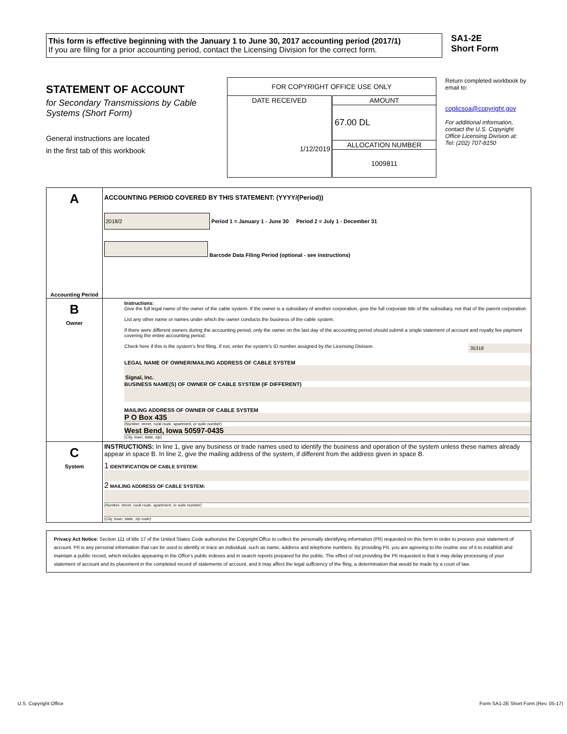This form is effective beginning with the January 1 to June 30, 2017 accounting period (2017/1)
If you are filing for a prior accounting period, contact the Licensing Division for the correct form.
SA1-2E
Short Form
STATEMENT OF ACCOUNT
for Secondary Transmissions by Cable Systems (Short Form)
General instructions are located
in the first tab of this workbook
| FOR COPYRIGHT OFFICE USE ONLY | |
| DATE RECEIVED | AMOUNT |
| 1/12/2019 | 67.00 DL |
| | ALLOCATION NUMBER |
| | 1009811 |
Return completed workbook by email to:
coplicsoa@copyright.gov
For additional information, contact the U.S. Copyright Office Licensing Division at:
Tel: (202) 707-8150
| A Accounting Period | ACCOUNTING PERIOD COVERED BY THIS STATEMENT: (YYYY/(Period)) 2018/2 Period 1 = January 1 - June 30 Period 2 = July 1 - December 31 Barcode Data Filing Period (optional - see instructions) |
| B Owner | Instructions: Give the full legal name of the owner of the cable system. If the owner is a subsidiary of another corporation, give the full corporate title of the subsidiary, not that of the parent corporation. List any other name or names under which the owner conducts the business of the cable system. If there were different owners during the accounting period, only the owner on the last day of the accounting period should submit a single statement of account and royalty fee payment covering the entire accounting period. Check here if this is the system’s first filing. If not, enter the system’s ID number assigned by the Licensing Division. 35318 LEGAL NAME OF OWNER/MAILING ADDRESS OF CABLE SYSTEM Signal, Inc. BUSINESS NAME(S) OF OWNER OF CABLE SYSTEM (IF DIFFERENT) MAILING ADDRESS OF OWNER OF CABLE SYSTEM P O Box 435 (Number, street, rural route, apartment, or suite number) West Bend, Iowa 50597-0435 (City, town, state, zip) |
| C System | INSTRUCTIONS: In line 1, give any business or trade names used to identify the business and operation of the system unless these names already appear in space B. In line 2, give the mailing address of the system, if different from the address given in space B. 1 IDENTIFICATION OF CABLE SYSTEM: 2 MAILING ADDRESS OF CABLE SYSTEM: (Number, street, rural route, apartment, or suite number) (City, town, state, zip code) |
Privacy Act Notice: Section 111 of title 17 of the United States Code authorizes the Copyright Offce to collect the personally identifying information (PII) requested on this form in order to process your statement of account. PII is any personal information that can be used to identify or trace an individual, such as name, address and telephone numbers. By providing PII, you are agreeing to the routine use of it to establish and maintain a public record, which includes appearing in the Offce's public indexes and in search reports prepared for the public. The effect of not providing the PII requested is that it may delay processing of your statement of account and its placement in the completed record of statements of account, and it may affect the legal suffciency of the fling, a determination that would be made by a court of law.
U.S. Copyright Office Form SA1-2E Short Form (Rev. 05-17)